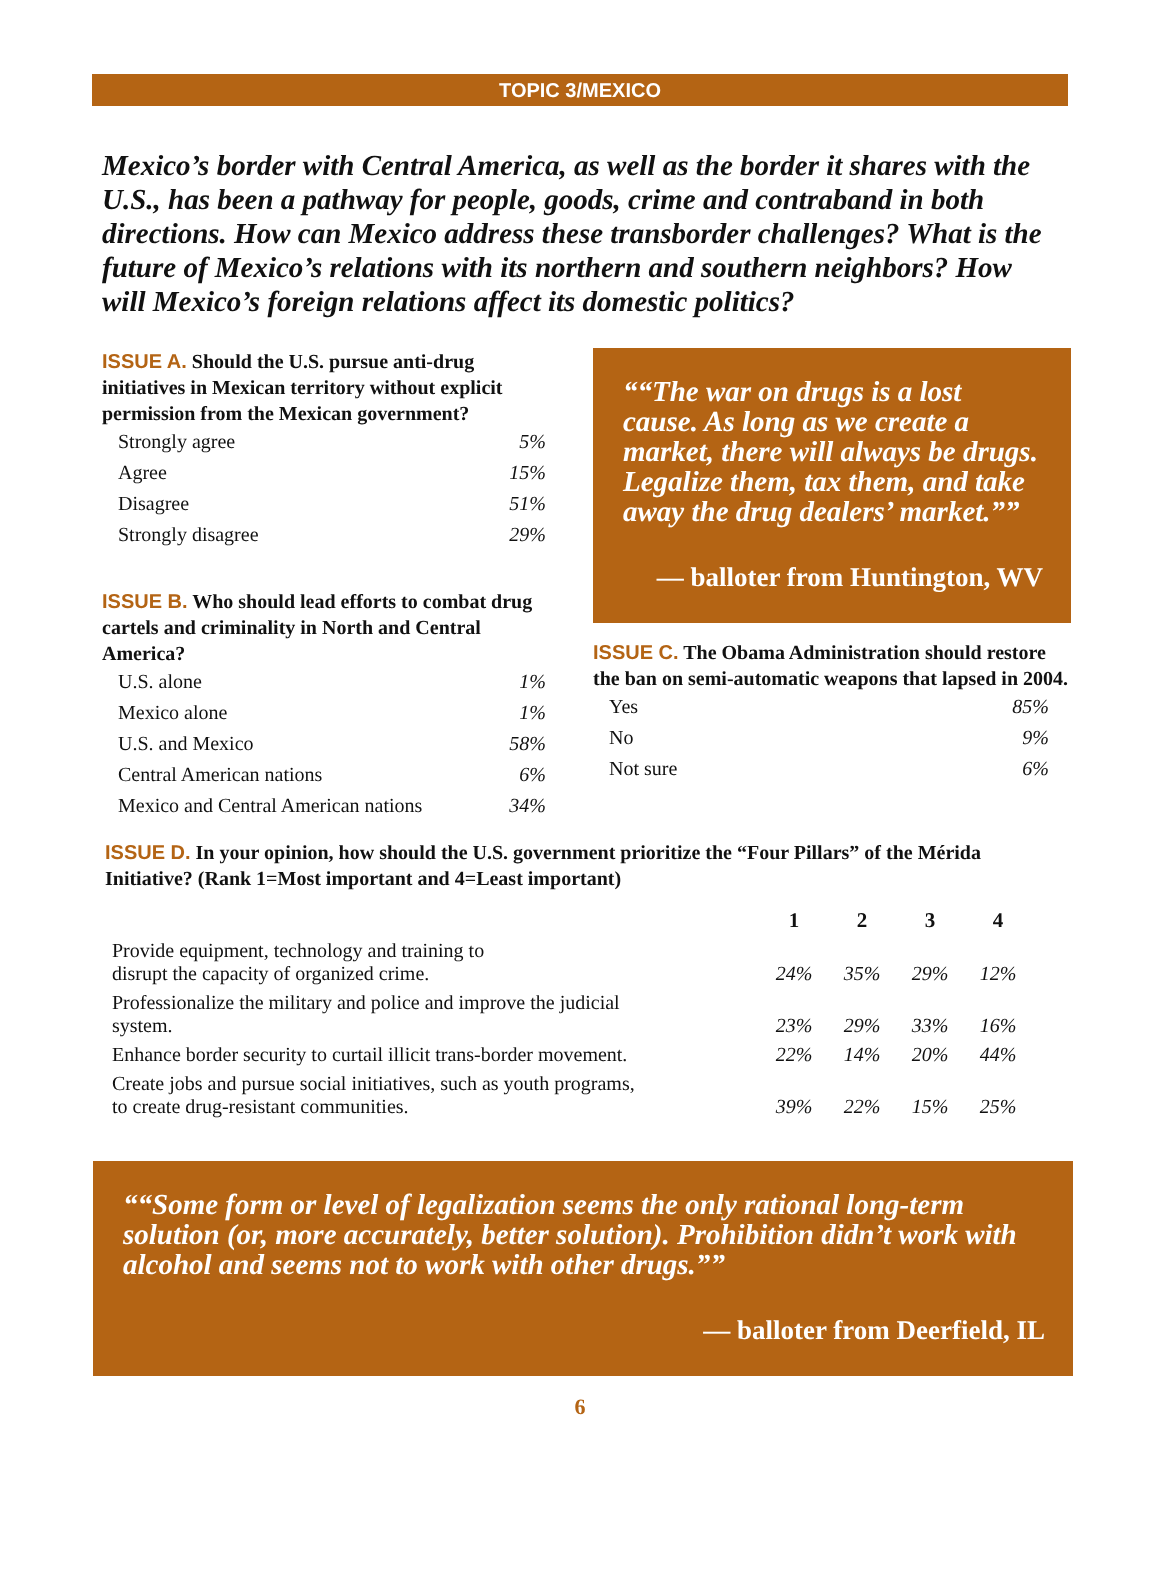TOPIC 3/MEXICO
Mexico’s border with Central America, as well as the border it shares with the U.S., has been a pathway for people, goods, crime and contraband in both directions. How can Mexico address these transborder challenges? What is the future of Mexico’s relations with its northern and southern neighbors? How will Mexico’s foreign relations affect its domestic politics?
ISSUE A. Should the U.S. pursue anti-drug initiatives in Mexican territory without explicit permission from the Mexican government?
| Strongly agree | 5% |
| Agree | 15% |
| Disagree | 51% |
| Strongly disagree | 29% |
ISSUE B. Who should lead efforts to combat drug cartels and criminality in North and Central America?
| U.S. alone | 1% |
| Mexico alone | 1% |
| U.S. and Mexico | 58% |
| Central American nations | 6% |
| Mexico and Central American nations | 34% |
“The war on drugs is a lost cause. As long as we create a market, there will always be drugs. Legalize them, tax them, and take away the drug dealers’ market.”
— balloter from Huntington, WV
ISSUE C. The Obama Administration should restore the ban on semi-automatic weapons that lapsed in 2004.
| Yes | 85% |
| No | 9% |
| Not sure | 6% |
ISSUE D. In your opinion, how should the U.S. government prioritize the “Four Pillars” of the Mérida Initiative? (Rank 1=Most important and 4=Least important)
| | 1 | 2 | 3 | 4 |
| --- | --- | --- | --- | --- |
| Provide equipment, technology and training to disrupt the capacity of organized crime. | 24% | 35% | 29% | 12% |
| Professionalize the military and police and improve the judicial system. | 23% | 29% | 33% | 16% |
| Enhance border security to curtail illicit trans-border movement. | 22% | 14% | 20% | 44% |
| Create jobs and pursue social initiatives, such as youth programs, to create drug-resistant communities. | 39% | 22% | 15% | 25% |
“Some form or level of legalization seems the only rational long-term solution (or, more accurately, better solution). Prohibition didn’t work with alcohol and seems not to work with other drugs.”
— balloter from Deerfield, IL
6